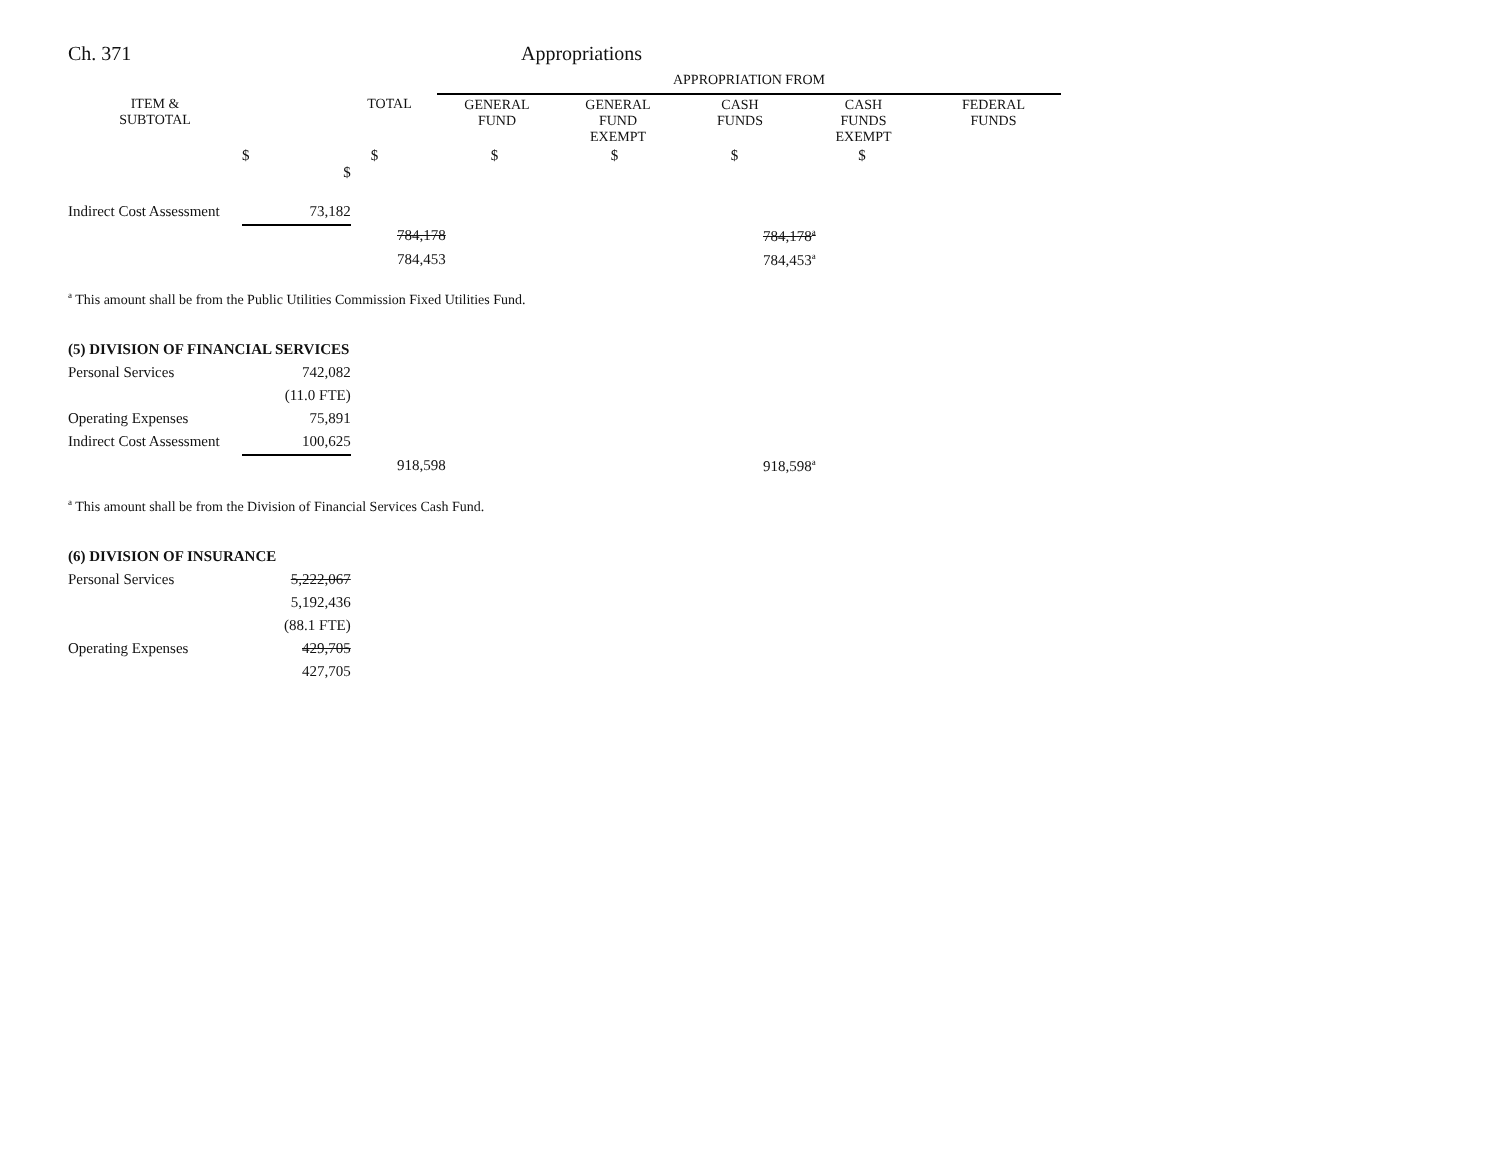Ch. 371 Appropriations
| | | | APPROPRIATION FROM | | | | |
| --- | --- | --- | --- | --- | --- | --- | --- |
| ITEM & SUBTOTAL | | TOTAL | GENERAL FUND | GENERAL FUND EXEMPT | CASH FUNDS | CASH FUNDS EXEMPT | FEDERAL FUNDS |
| | $ $ | $ $ $ $ $ | | |
| Indirect Cost Assessment | 73,182 | | | |
| | | 784,178 | 784,178<sup>a</sup> | |
| | | 784,453 | 784,453<sup>a</sup> | |
| <sup>a</sup> This amount shall be from the Public Utilities Commission Fixed Utilities Fund. | | | | |
| (5) DIVISION OF FINANCIAL SERVICES | | | | |
| Personal Services | 742,082 | | | |
| | (11.0 FTE) | | | |
| Operating Expenses | 75,891 | | | |
| Indirect Cost Assessment | 100,625 | | | |
| | | 918,598 | 918,598<sup>a</sup> | |
| <sup>a</sup> This amount shall be from the Division of Financial Services Cash Fund. | | | | |
| (6) DIVISION OF INSURANCE | | | | |
| Personal Services | 5,222,067 | | | |
| | 5,192,436 | | | |
| | (88.1 FTE) | | | |
| Operating Expenses | 429,705 | | | |
| | 427,705 | | | |